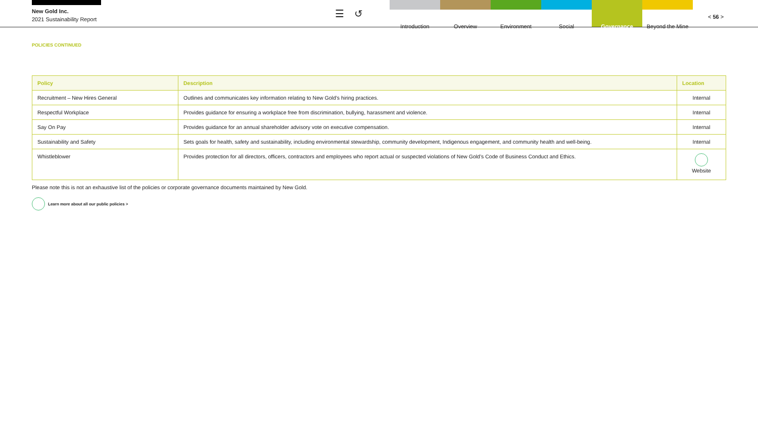New Gold Inc.
2021 Sustainability Report
☰ ↺
Introduction Overview Environment Social Governance Beyond the Mine
< 56 >
POLICIES CONTINUED
| Policy | Description | Location |
| --- | --- | --- |
| Recruitment – New Hires General | Outlines and communicates key information relating to New Gold’s hiring practices. | Internal |
| Respectful Workplace | Provides guidance for ensuring a workplace free from discrimination, bullying, harassment and violence. | Internal |
| Say On Pay | Provides guidance for an annual shareholder advisory vote on executive compensation. | Internal |
| Sustainability and Safety | Sets goals for health, safety and sustainability, including environmental stewardship, community development, Indigenous engagement, and community health and well-being. | Internal |
| Whistleblower | Provides protection for all directors, officers, contractors and employees who report actual or suspected violations of New Gold’s Code of Business Conduct and Ethics. | Website |
Please note this is not an exhaustive list of the policies or corporate governance documents maintained by New Gold.
Learn more about all our public policies >